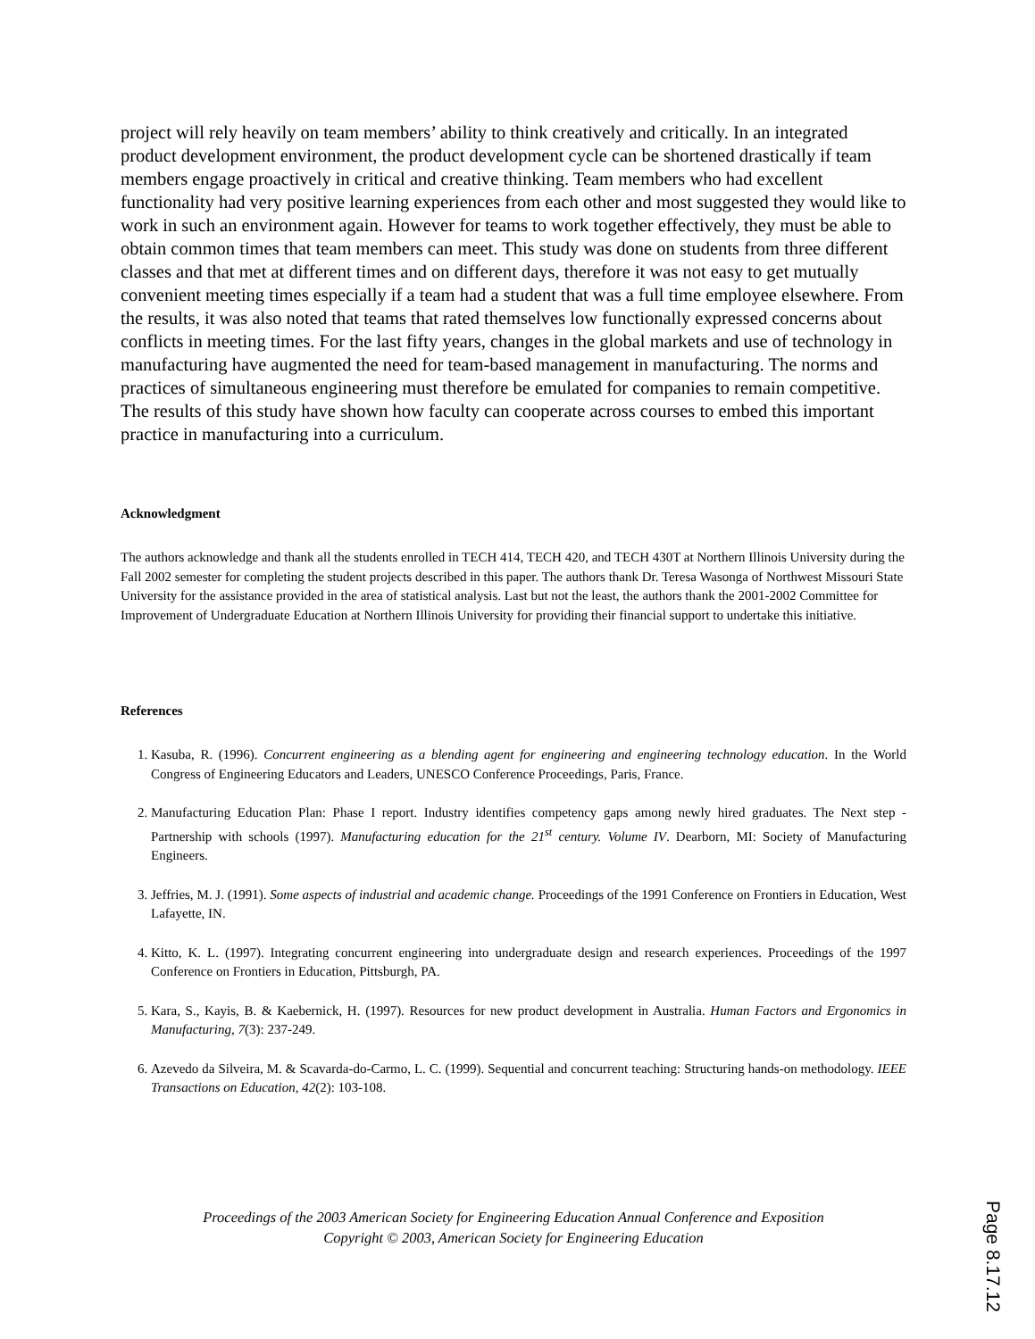project will rely heavily on team members’ ability to think creatively and critically. In an integrated product development environment, the product development cycle can be shortened drastically if team members engage proactively in critical and creative thinking. Team members who had excellent functionality had very positive learning experiences from each other and most suggested they would like to work in such an environment again. However for teams to work together effectively, they must be able to obtain common times that team members can meet. This study was done on students from three different classes and that met at different times and on different days, therefore it was not easy to get mutually convenient meeting times especially if a team had a student that was a full time employee elsewhere. From the results, it was also noted that teams that rated themselves low functionally expressed concerns about conflicts in meeting times. For the last fifty years, changes in the global markets and use of technology in manufacturing have augmented the need for team-based management in manufacturing. The norms and practices of simultaneous engineering must therefore be emulated for companies to remain competitive. The results of this study have shown how faculty can cooperate across courses to embed this important practice in manufacturing into a curriculum.
Acknowledgment
The authors acknowledge and thank all the students enrolled in TECH 414, TECH 420, and TECH 430T at Northern Illinois University during the Fall 2002 semester for completing the student projects described in this paper. The authors thank Dr. Teresa Wasonga of Northwest Missouri State University for the assistance provided in the area of statistical analysis. Last but not the least, the authors thank the 2001-2002 Committee for Improvement of Undergraduate Education at Northern Illinois University for providing their financial support to undertake this initiative.
References
1. Kasuba, R. (1996). Concurrent engineering as a blending agent for engineering and engineering technology education. In the World Congress of Engineering Educators and Leaders, UNESCO Conference Proceedings, Paris, France.
2. Manufacturing Education Plan: Phase I report. Industry identifies competency gaps among newly hired graduates. The Next step - Partnership with schools (1997). Manufacturing education for the 21<sup>st</sup> century. Volume IV. Dearborn, MI: Society of Manufacturing Engineers.
3. Jeffries, M. J. (1991). Some aspects of industrial and academic change. Proceedings of the 1991 Conference on Frontiers in Education, West Lafayette, IN.
4. Kitto, K. L. (1997). Integrating concurrent engineering into undergraduate design and research experiences. Proceedings of the 1997 Conference on Frontiers in Education, Pittsburgh, PA.
5. Kara, S., Kayis, B. & Kaebernick, H. (1997). Resources for new product development in Australia. Human Factors and Ergonomics in Manufacturing, 7(3): 237-249.
6. Azevedo da Silveira, M. & Scavarda-do-Carmo, L. C. (1999). Sequential and concurrent teaching: Structuring hands-on methodology. IEEE Transactions on Education, 42(2): 103-108.
Proceedings of the 2003 American Society for Engineering Education Annual Conference and Exposition
Copyright © 2003, American Society for Engineering Education
Page 8.17.12